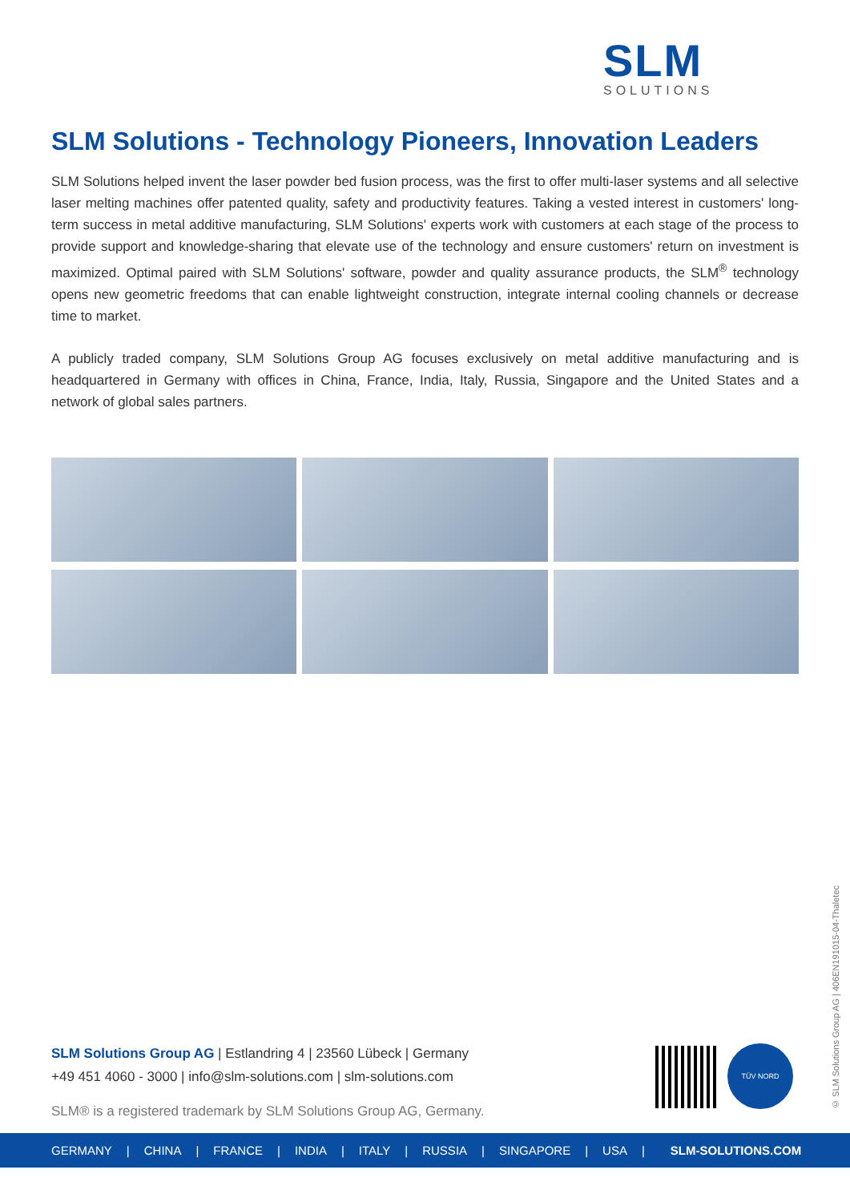SLM
SOLUTIONS
SLM Solutions - Technology Pioneers, Innovation Leaders
SLM Solutions helped invent the laser powder bed fusion process, was the first to offer multi-laser systems and all selective laser melting machines offer patented quality, safety and productivity features. Taking a vested interest in customers' long-term success in metal additive manufacturing, SLM Solutions' experts work with customers at each stage of the process to provide support and knowledge-sharing that elevate use of the technology and ensure customers' return on investment is maximized. Optimal paired with SLM Solutions' software, powder and quality assurance products, the SLM<sup>®</sup> technology opens new geometric freedoms that can enable lightweight construction, integrate internal cooling channels or decrease time to market.
A publicly traded company, SLM Solutions Group AG focuses exclusively on metal additive manufacturing and is headquartered in Germany with offices in China, France, India, Italy, Russia, Singapore and the United States and a network of global sales partners.
SLM Solutions Group AG | Estlandring 4 | 23560 Lübeck | Germany
+49 451 4060 - 3000 | info@slm-solutions.com | slm-solutions.com
SLM® is a registered trademark by SLM Solutions Group AG, Germany.
TÜV NORD
© SLM Solutions Group AG | 406EN191015-04-Thaletec
GERMANY | CHINA | FRANCE | INDIA | ITALY | RUSSIA | SINGAPORE | USA | SLM-SOLUTIONS.COM